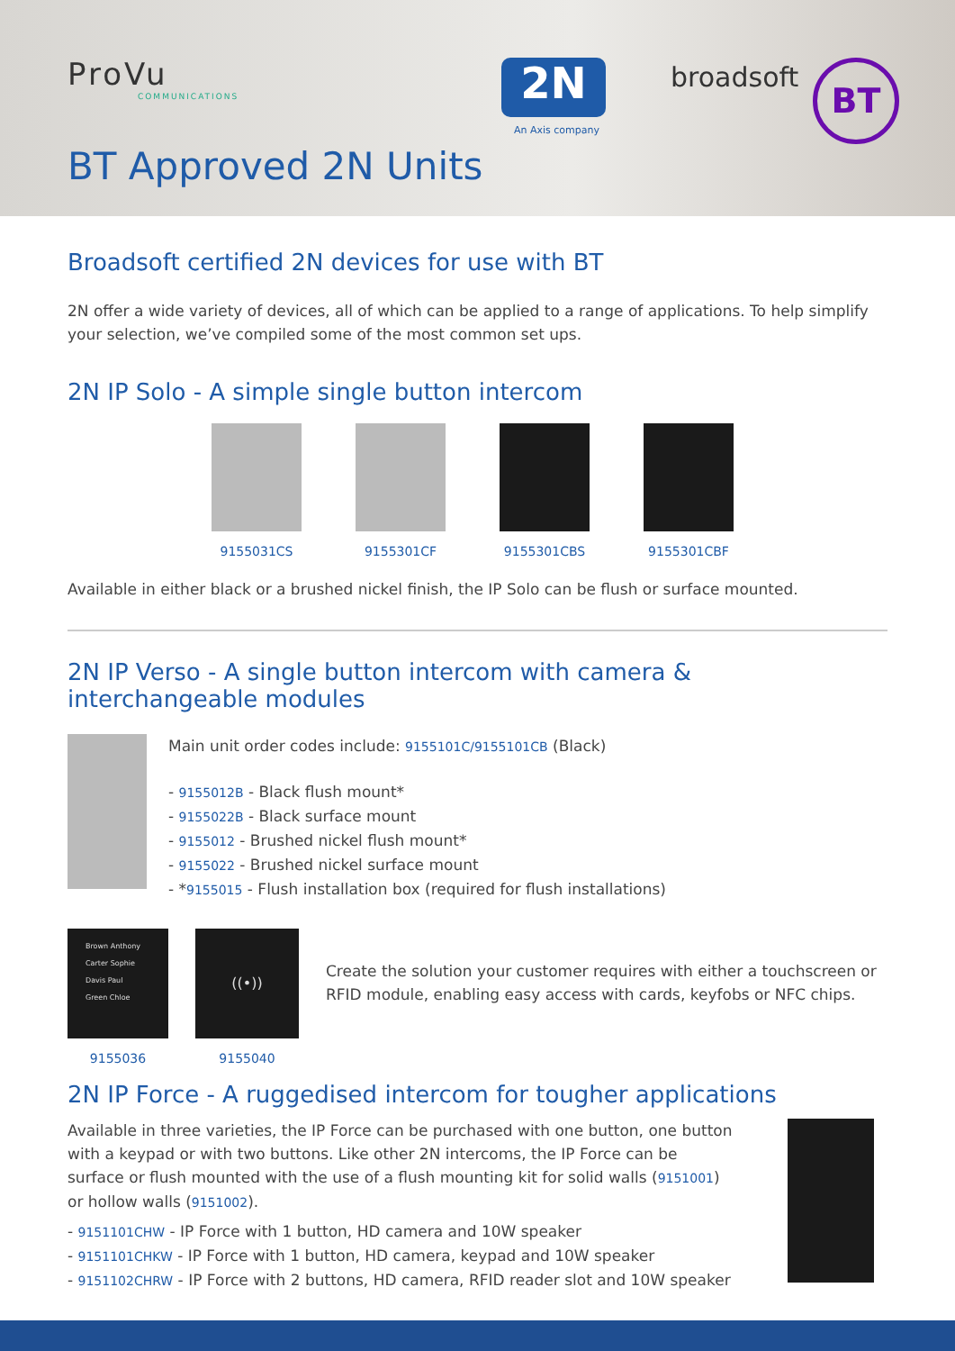ProVu
COMMUNICATIONS
2N
An Axis company
broadsoft BT
BT Approved 2N Units
Broadsoft certified 2N devices for use with BT
2N offer a wide variety of devices, all of which can be applied to a range of applications. To help simplify your selection, we’ve compiled some of the most common set ups.
2N IP Solo - A simple single button intercom
9155031CS 9155301CF 9155301CBS 9155301CBF
Available in either black or a brushed nickel finish, the IP Solo can be flush or surface mounted.
2N IP Verso - A single button intercom with camera & interchangeable modules
Main unit order codes include: 9155101C/9155101CB (Black)
- 9155012B - Black flush mount*
- 9155022B - Black surface mount
- 9155012 - Brushed nickel flush mount*
- 9155022 - Brushed nickel surface mount
- *9155015 - Flush installation box (required for flush installations)
Brown Anthony
Carter Sophie
Davis Paul
Green Chloe
9155036
((•))
9155040
Create the solution your customer requires with either a touchscreen or RFID module, enabling easy access with cards, keyfobs or NFC chips.
2N IP Force - A ruggedised intercom for tougher applications
Available in three varieties, the IP Force can be purchased with one button, one button with a keypad or with two buttons. Like other 2N intercoms, the IP Force can be surface or flush mounted with the use of a flush mounting kit for solid walls (9151001) or hollow walls (9151002).
- 9151101CHW - IP Force with 1 button, HD camera and 10W speaker
- 9151101CHKW - IP Force with 1 button, HD camera, keypad and 10W speaker
- 9151102CHRW - IP Force with 2 buttons, HD camera, RFID reader slot and 10W speaker